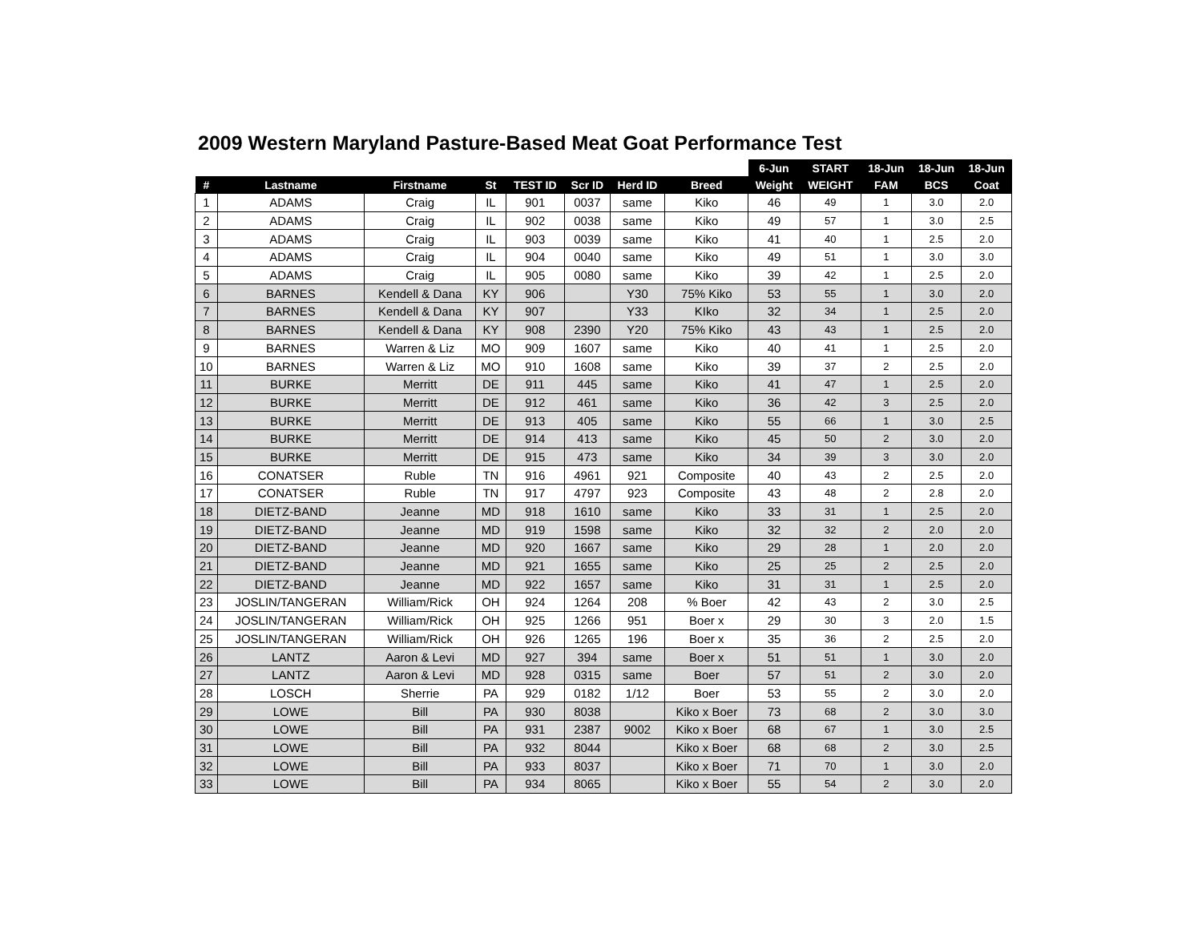2009 Western Maryland Pasture-Based Meat Goat Performance Test
| | | | | | | | | 6-Jun | START | 18-Jun | 18-Jun | 18-Jun |
| --- | --- | --- | --- | --- | --- | --- | --- | --- | --- | --- | --- | --- |
| # | Lastname | Firstname | St | TEST ID | Scr ID | Herd ID | Breed | Weight | WEIGHT | FAM | BCS | Coat |
| 1 | ADAMS | Craig | IL | 901 | 0037 | same | Kiko | 46 | 49 | 1 | 3.0 | 2.0 |
| 2 | ADAMS | Craig | IL | 902 | 0038 | same | Kiko | 49 | 57 | 1 | 3.0 | 2.5 |
| 3 | ADAMS | Craig | IL | 903 | 0039 | same | Kiko | 41 | 40 | 1 | 2.5 | 2.0 |
| 4 | ADAMS | Craig | IL | 904 | 0040 | same | Kiko | 49 | 51 | 1 | 3.0 | 3.0 |
| 5 | ADAMS | Craig | IL | 905 | 0080 | same | Kiko | 39 | 42 | 1 | 2.5 | 2.0 |
| 6 | BARNES | Kendell & Dana | KY | 906 | | Y30 | 75% Kiko | 53 | 55 | 1 | 3.0 | 2.0 |
| 7 | BARNES | Kendell & Dana | KY | 907 | | Y33 | KIko | 32 | 34 | 1 | 2.5 | 2.0 |
| 8 | BARNES | Kendell & Dana | KY | 908 | 2390 | Y20 | 75% Kiko | 43 | 43 | 1 | 2.5 | 2.0 |
| 9 | BARNES | Warren & Liz | MO | 909 | 1607 | same | Kiko | 40 | 41 | 1 | 2.5 | 2.0 |
| 10 | BARNES | Warren & Liz | MO | 910 | 1608 | same | Kiko | 39 | 37 | 2 | 2.5 | 2.0 |
| 11 | BURKE | Merritt | DE | 911 | 445 | same | Kiko | 41 | 47 | 1 | 2.5 | 2.0 |
| 12 | BURKE | Merritt | DE | 912 | 461 | same | Kiko | 36 | 42 | 3 | 2.5 | 2.0 |
| 13 | BURKE | Merritt | DE | 913 | 405 | same | Kiko | 55 | 66 | 1 | 3.0 | 2.5 |
| 14 | BURKE | Merritt | DE | 914 | 413 | same | Kiko | 45 | 50 | 2 | 3.0 | 2.0 |
| 15 | BURKE | Merritt | DE | 915 | 473 | same | Kiko | 34 | 39 | 3 | 3.0 | 2.0 |
| 16 | CONATSER | Ruble | TN | 916 | 4961 | 921 | Composite | 40 | 43 | 2 | 2.5 | 2.0 |
| 17 | CONATSER | Ruble | TN | 917 | 4797 | 923 | Composite | 43 | 48 | 2 | 2.8 | 2.0 |
| 18 | DIETZ-BAND | Jeanne | MD | 918 | 1610 | same | Kiko | 33 | 31 | 1 | 2.5 | 2.0 |
| 19 | DIETZ-BAND | Jeanne | MD | 919 | 1598 | same | Kiko | 32 | 32 | 2 | 2.0 | 2.0 |
| 20 | DIETZ-BAND | Jeanne | MD | 920 | 1667 | same | Kiko | 29 | 28 | 1 | 2.0 | 2.0 |
| 21 | DIETZ-BAND | Jeanne | MD | 921 | 1655 | same | Kiko | 25 | 25 | 2 | 2.5 | 2.0 |
| 22 | DIETZ-BAND | Jeanne | MD | 922 | 1657 | same | Kiko | 31 | 31 | 1 | 2.5 | 2.0 |
| 23 | JOSLIN/TANGERAN | William/Rick | OH | 924 | 1264 | 208 | % Boer | 42 | 43 | 2 | 3.0 | 2.5 |
| 24 | JOSLIN/TANGERAN | William/Rick | OH | 925 | 1266 | 951 | Boer x | 29 | 30 | 3 | 2.0 | 1.5 |
| 25 | JOSLIN/TANGERAN | William/Rick | OH | 926 | 1265 | 196 | Boer x | 35 | 36 | 2 | 2.5 | 2.0 |
| 26 | LANTZ | Aaron & Levi | MD | 927 | 394 | same | Boer x | 51 | 51 | 1 | 3.0 | 2.0 |
| 27 | LANTZ | Aaron & Levi | MD | 928 | 0315 | same | Boer | 57 | 51 | 2 | 3.0 | 2.0 |
| 28 | LOSCH | Sherrie | PA | 929 | 0182 | 1/12 | Boer | 53 | 55 | 2 | 3.0 | 2.0 |
| 29 | LOWE | Bill | PA | 930 | 8038 | | Kiko x Boer | 73 | 68 | 2 | 3.0 | 3.0 |
| 30 | LOWE | Bill | PA | 931 | 2387 | 9002 | Kiko x Boer | 68 | 67 | 1 | 3.0 | 2.5 |
| 31 | LOWE | Bill | PA | 932 | 8044 | | Kiko x Boer | 68 | 68 | 2 | 3.0 | 2.5 |
| 32 | LOWE | Bill | PA | 933 | 8037 | | Kiko x Boer | 71 | 70 | 1 | 3.0 | 2.0 |
| 33 | LOWE | Bill | PA | 934 | 8065 | | Kiko x Boer | 55 | 54 | 2 | 3.0 | 2.0 |